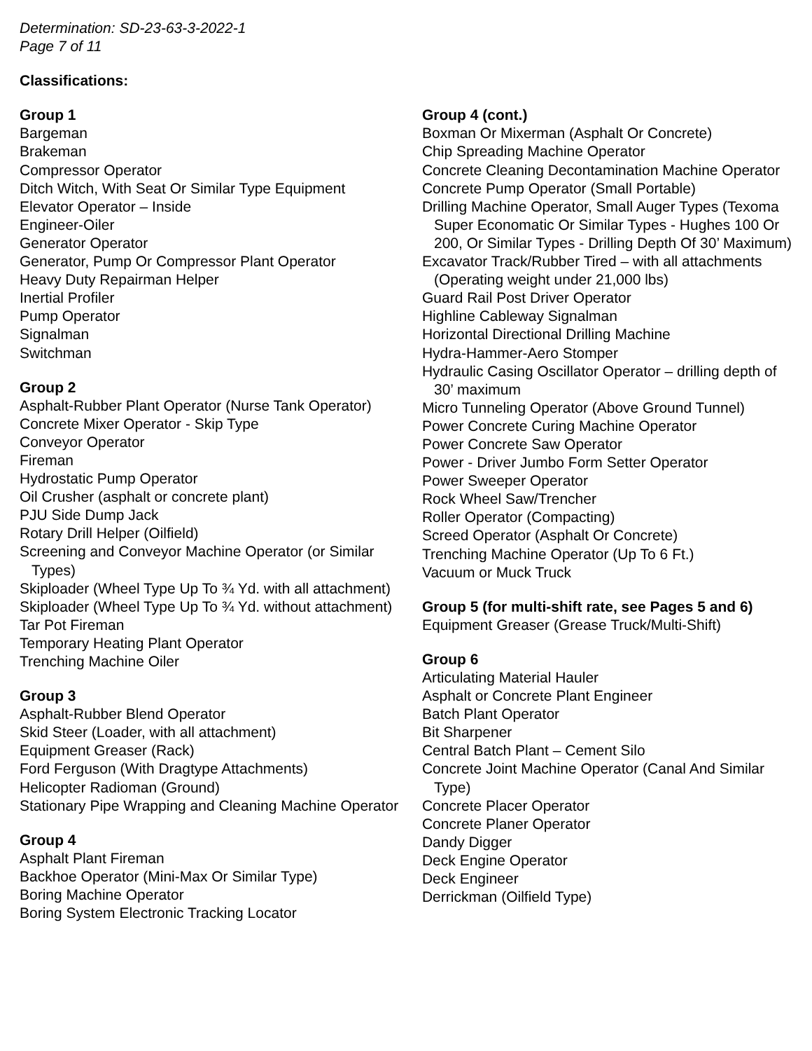Determination: SD-23-63-3-2022-1
Page 7 of 11
Classifications:
Group 1
Bargeman
Brakeman
Compressor Operator
Ditch Witch, With Seat Or Similar Type Equipment
Elevator Operator – Inside
Engineer-Oiler
Generator Operator
Generator, Pump Or Compressor Plant Operator
Heavy Duty Repairman Helper
Inertial Profiler
Pump Operator
Signalman
Switchman
Group 2
Asphalt-Rubber Plant Operator (Nurse Tank Operator)
Concrete Mixer Operator - Skip Type
Conveyor Operator
Fireman
Hydrostatic Pump Operator
Oil Crusher (asphalt or concrete plant)
PJU Side Dump Jack
Rotary Drill Helper (Oilfield)
Screening and Conveyor Machine Operator (or Similar Types)
Skiploader (Wheel Type Up To ¾ Yd. with all attachment)
Skiploader (Wheel Type Up To ¾ Yd. without attachment)
Tar Pot Fireman
Temporary Heating Plant Operator
Trenching Machine Oiler
Group 3
Asphalt-Rubber Blend Operator
Skid Steer (Loader, with all attachment)
Equipment Greaser (Rack)
Ford Ferguson (With Dragtype Attachments)
Helicopter Radioman (Ground)
Stationary Pipe Wrapping and Cleaning Machine Operator
Group 4
Asphalt Plant Fireman
Backhoe Operator (Mini-Max Or Similar Type)
Boring Machine Operator
Boring System Electronic Tracking Locator
Group 4 (cont.)
Boxman Or Mixerman (Asphalt Or Concrete)
Chip Spreading Machine Operator
Concrete Cleaning Decontamination Machine Operator
Concrete Pump Operator (Small Portable)
Drilling Machine Operator, Small Auger Types (Texoma Super Economatic Or Similar Types - Hughes 100 Or 200, Or Similar Types - Drilling Depth Of 30’ Maximum)
Excavator Track/Rubber Tired – with all attachments (Operating weight under 21,000 lbs)
Guard Rail Post Driver Operator
Highline Cableway Signalman
Horizontal Directional Drilling Machine
Hydra-Hammer-Aero Stomper
Hydraulic Casing Oscillator Operator – drilling depth of 30’ maximum
Micro Tunneling Operator (Above Ground Tunnel)
Power Concrete Curing Machine Operator
Power Concrete Saw Operator
Power - Driver Jumbo Form Setter Operator
Power Sweeper Operator
Rock Wheel Saw/Trencher
Roller Operator (Compacting)
Screed Operator (Asphalt Or Concrete)
Trenching Machine Operator (Up To 6 Ft.)
Vacuum or Muck Truck
Group 5 (for multi-shift rate, see Pages 5 and 6)
Equipment Greaser (Grease Truck/Multi-Shift)
Group 6
Articulating Material Hauler
Asphalt or Concrete Plant Engineer
Batch Plant Operator
Bit Sharpener
Central Batch Plant – Cement Silo
Concrete Joint Machine Operator (Canal And Similar Type)
Concrete Placer Operator
Concrete Planer Operator
Dandy Digger
Deck Engine Operator
Deck Engineer
Derrickman (Oilfield Type)